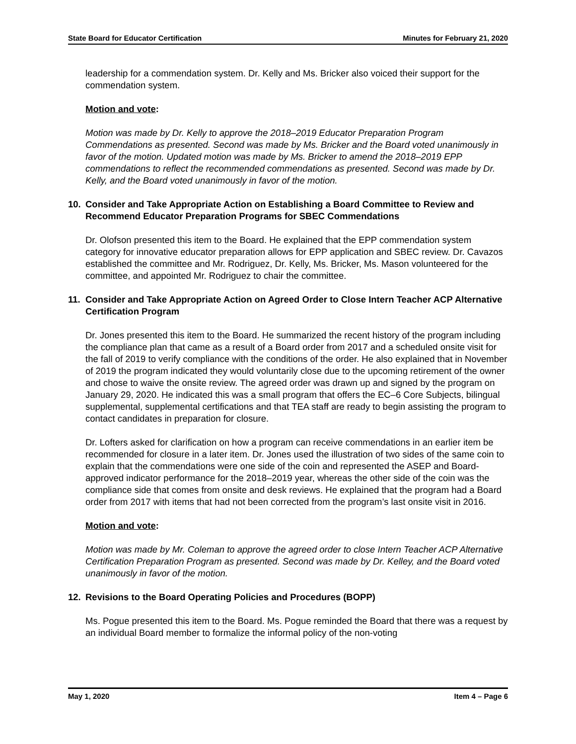State Board for Educator Certification Minutes for February 21, 2020
leadership for a commendation system. Dr. Kelly and Ms. Bricker also voiced their support for the commendation system.
Motion and vote:
Motion was made by Dr. Kelly to approve the 2018–2019 Educator Preparation Program Commendations as presented. Second was made by Ms. Bricker and the Board voted unanimously in favor of the motion. Updated motion was made by Ms. Bricker to amend the 2018–2019 EPP commendations to reflect the recommended commendations as presented. Second was made by Dr. Kelly, and the Board voted unanimously in favor of the motion.
10. Consider and Take Appropriate Action on Establishing a Board Committee to Review and Recommend Educator Preparation Programs for SBEC Commendations
Dr. Olofson presented this item to the Board. He explained that the EPP commendation system category for innovative educator preparation allows for EPP application and SBEC review. Dr. Cavazos established the committee and Mr. Rodriguez, Dr. Kelly, Ms. Bricker, Ms. Mason volunteered for the committee, and appointed Mr. Rodriguez to chair the committee.
11. Consider and Take Appropriate Action on Agreed Order to Close Intern Teacher ACP Alternative Certification Program
Dr. Jones presented this item to the Board. He summarized the recent history of the program including the compliance plan that came as a result of a Board order from 2017 and a scheduled onsite visit for the fall of 2019 to verify compliance with the conditions of the order. He also explained that in November of 2019 the program indicated they would voluntarily close due to the upcoming retirement of the owner and chose to waive the onsite review. The agreed order was drawn up and signed by the program on January 29, 2020. He indicated this was a small program that offers the EC–6 Core Subjects, bilingual supplemental, supplemental certifications and that TEA staff are ready to begin assisting the program to contact candidates in preparation for closure.
Dr. Lofters asked for clarification on how a program can receive commendations in an earlier item be recommended for closure in a later item. Dr. Jones used the illustration of two sides of the same coin to explain that the commendations were one side of the coin and represented the ASEP and Board-approved indicator performance for the 2018–2019 year, whereas the other side of the coin was the compliance side that comes from onsite and desk reviews. He explained that the program had a Board order from 2017 with items that had not been corrected from the program’s last onsite visit in 2016.
Motion and vote:
Motion was made by Mr. Coleman to approve the agreed order to close Intern Teacher ACP Alternative Certification Preparation Program as presented. Second was made by Dr. Kelley, and the Board voted unanimously in favor of the motion.
12. Revisions to the Board Operating Policies and Procedures (BOPP)
Ms. Pogue presented this item to the Board. Ms. Pogue reminded the Board that there was a request by an individual Board member to formalize the informal policy of the non-voting
May 1, 2020 Item 4 – Page 6